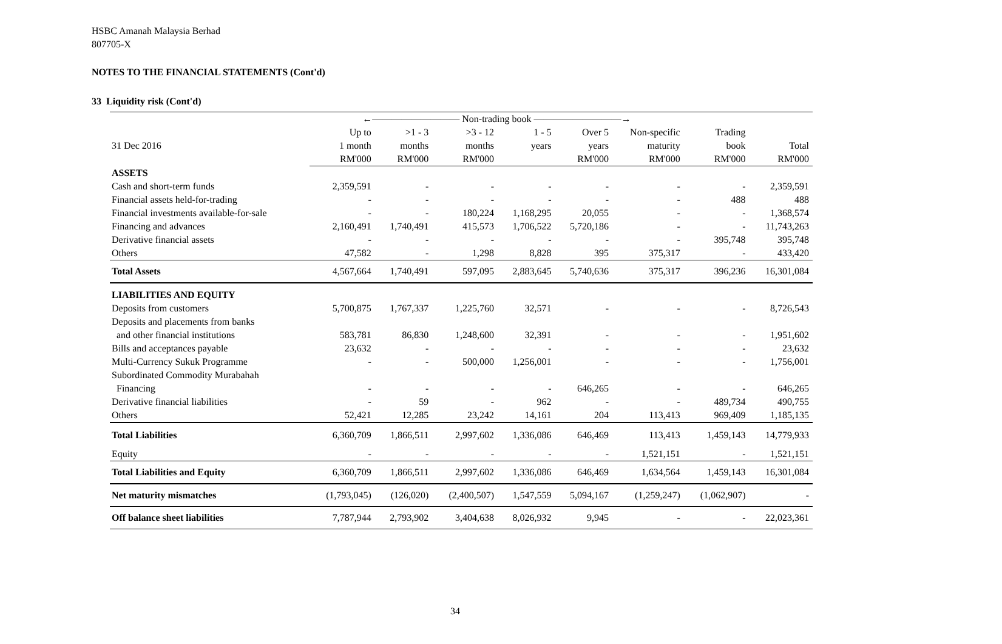HSBC Amanah Malaysia Berhad
807705-X
NOTES TO THE FINANCIAL STATEMENTS (Cont'd)
33 Liquidity risk (Cont'd)
| | ←————————— Non-trading book —————————→ | | | | | | | |
| --- | --- | --- | --- | --- | --- | --- | --- | --- |
| | Up to | >1 - 3 | >3 - 12 | 1 - 5 | Over 5 | Non-specific | Trading | |
| 31 Dec 2016 | 1 month | months | months | years | years | maturity | book | Total |
| | RM'000 | RM'000 | RM'000 | | RM'000 | RM'000 | RM'000 | RM'000 |
| ASSETS | | | | | | | | |
| Cash and short-term funds | 2,359,591 | - | - | - | - | - | - | 2,359,591 |
| Financial assets held-for-trading | - | - | - | - | - | - | 488 | 488 |
| Financial investments available-for-sale | - | - | 180,224 | 1,168,295 | 20,055 | - | - | 1,368,574 |
| Financing and advances | 2,160,491 | 1,740,491 | 415,573 | 1,706,522 | 5,720,186 | - | - | 11,743,263 |
| Derivative financial assets | - | - | - | - | - | - | 395,748 | 395,748 |
| Others | 47,582 | - | 1,298 | 8,828 | 395 | 375,317 | - | 433,420 |
| Total Assets | 4,567,664 | 1,740,491 | 597,095 | 2,883,645 | 5,740,636 | 375,317 | 396,236 | 16,301,084 |
| LIABILITIES AND EQUITY | | | | | | | | |
| Deposits from customers | 5,700,875 | 1,767,337 | 1,225,760 | 32,571 | - | - | - | 8,726,543 |
| Deposits and placements from banks | | | | | | | | |
| and other financial institutions | 583,781 | 86,830 | 1,248,600 | 32,391 | - | - | - | 1,951,602 |
| Bills and acceptances payable | 23,632 | - | - | - | - | - | - | 23,632 |
| Multi-Currency Sukuk Programme | - | - | 500,000 | 1,256,001 | - | - | - | 1,756,001 |
| Subordinated Commodity Murabahah | | | | | | | | |
| Financing | - | - | - | - | 646,265 | - | - | 646,265 |
| Derivative financial liabilities | - | 59 | - | 962 | - | - | 489,734 | 490,755 |
| Others | 52,421 | 12,285 | 23,242 | 14,161 | 204 | 113,413 | 969,409 | 1,185,135 |
| Total Liabilities | 6,360,709 | 1,866,511 | 2,997,602 | 1,336,086 | 646,469 | 113,413 | 1,459,143 | 14,779,933 |
| Equity | - | - | - | - | - | 1,521,151 | - | 1,521,151 |
| Total Liabilities and Equity | 6,360,709 | 1,866,511 | 2,997,602 | 1,336,086 | 646,469 | 1,634,564 | 1,459,143 | 16,301,084 |
| Net maturity mismatches | (1,793,045) | (126,020) | (2,400,507) | 1,547,559 | 5,094,167 | (1,259,247) | (1,062,907) | - |
| Off balance sheet liabilities | 7,787,944 | 2,793,902 | 3,404,638 | 8,026,932 | 9,945 | - | - | 22,023,361 |
34